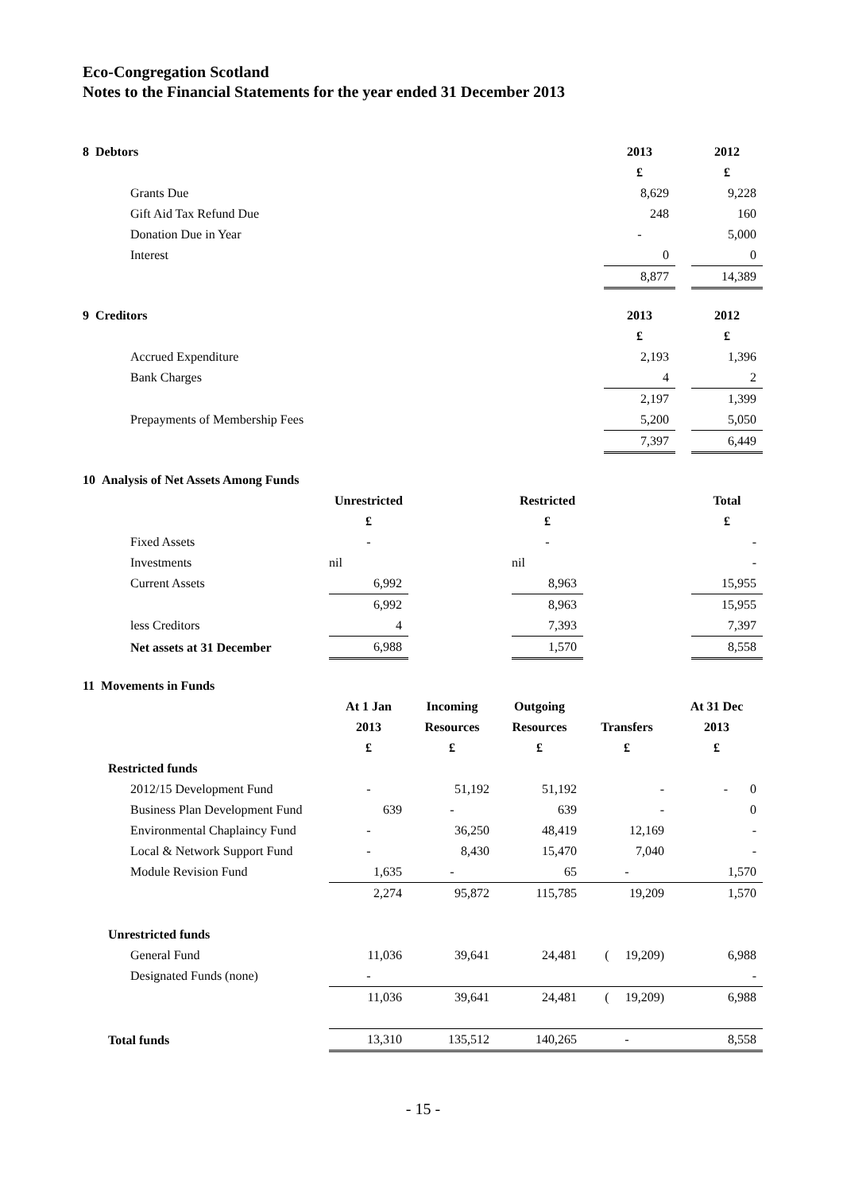Eco-Congregation Scotland
Notes to the Financial Statements for the year ended 31 December 2013
| 8 Debtors | 2013 | | 2012 |
| --- | --- | --- | --- |
| | £ | | £ |
| Grants Due | 8,629 | | 9,228 |
| Gift Aid Tax Refund Due | 248 | | 160 |
| Donation Due in Year | - | | 5,000 |
| Interest | 0 | | 0 |
| | 8,877 | | 14,389 |
| 9 Creditors | 2013 | | 2012 |
| --- | --- | --- | --- |
| | £ | | £ |
| Accrued Expenditure | 2,193 | | 1,396 |
| Bank Charges | 4 | | 2 |
| | 2,197 | | 1,399 |
| Prepayments of Membership Fees | 5,200 | | 5,050 |
| | 7,397 | | 6,449 |
| 10 Analysis of Net Assets Among Funds | | | | | |
| --- | --- | --- | --- | --- | --- |
| | Unrestricted | | Restricted | | Total |
| | £ | | £ | | £ |
| Fixed Assets | - | | - | | - |
| Investments | nil | | nil | | - |
| Current Assets | 6,992 | | 8,963 | | 15,955 |
| | 6,992 | | 8,963 | | 15,955 |
| less Creditors | 4 | | 7,393 | | 7,397 |
| Net assets at 31 December | 6,988 | | 1,570 | | 8,558 |
| 11 Movements in Funds | | | | | |
| --- | --- | --- | --- | --- | --- |
| | At 1 Jan | Incoming | Outgoing | | At 31 Dec |
| | 2013 | Resources | Resources | Transfers | 2013 |
| | £ | £ | £ | £ | £ |
| Restricted funds | | | | | |
| 2012/15 Development Fund | - | 51,192 | 51,192 | - | - 0 |
| Business Plan Development Fund | 639 | - | 639 | - | 0 |
| Environmental Chaplaincy Fund | - | 36,250 | 48,419 | 12,169 | - |
| Local & Network Support Fund | - | 8,430 | 15,470 | 7,040 | - |
| Module Revision Fund | 1,635 | - | 65 | - | 1,570 |
| | 2,274 | 95,872 | 115,785 | 19,209 | 1,570 |
| Unrestricted funds | | | | | |
| General Fund | 11,036 | 39,641 | 24,481 | ( 19,209) | 6,988 |
| Designated Funds (none) | - | | | | - |
| | 11,036 | 39,641 | 24,481 | ( 19,209) | 6,988 |
| Total funds | 13,310 | 135,512 | 140,265 | - | 8,558 |
- 15 -